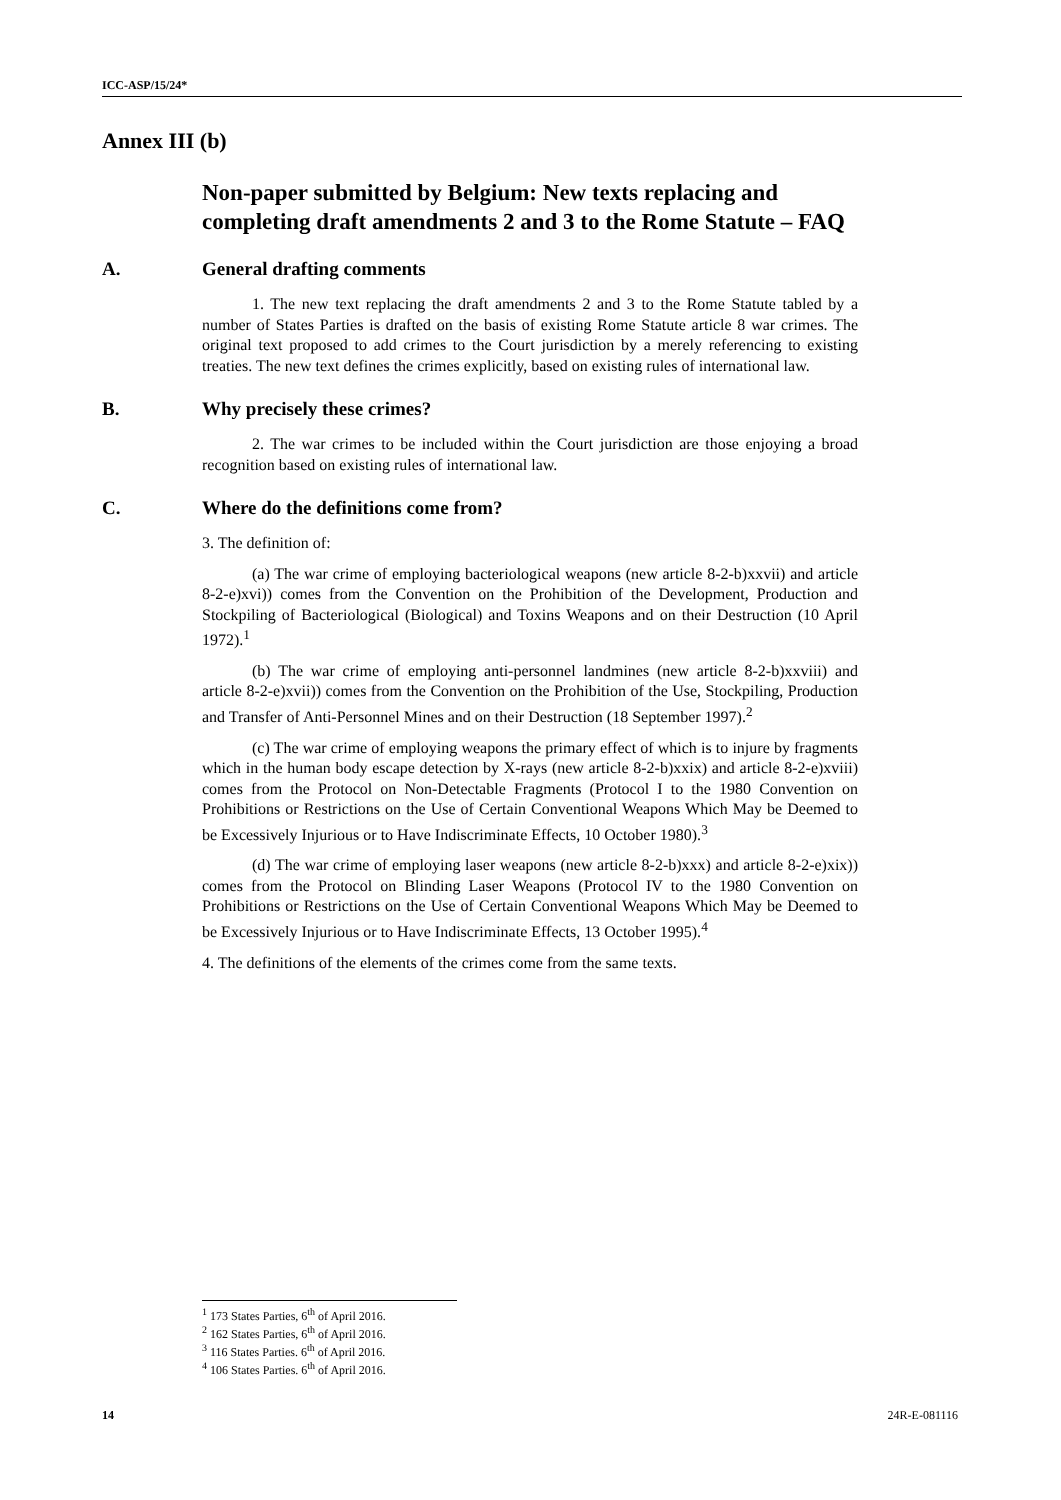ICC-ASP/15/24*
Annex III (b)
Non-paper submitted by Belgium: New texts replacing and completing draft amendments 2 and 3 to the Rome Statute – FAQ
A. General drafting comments
1. The new text replacing the draft amendments 2 and 3 to the Rome Statute tabled by a number of States Parties is drafted on the basis of existing Rome Statute article 8 war crimes. The original text proposed to add crimes to the Court jurisdiction by a merely referencing to existing treaties. The new text defines the crimes explicitly, based on existing rules of international law.
B. Why precisely these crimes?
2. The war crimes to be included within the Court jurisdiction are those enjoying a broad recognition based on existing rules of international law.
C. Where do the definitions come from?
3. The definition of:
(a) The war crime of employing bacteriological weapons (new article 8-2-b)xxvii) and article 8-2-e)xvi)) comes from the Convention on the Prohibition of the Development, Production and Stockpiling of Bacteriological (Biological) and Toxins Weapons and on their Destruction (10 April 1972).<sup>1</sup>
(b) The war crime of employing anti-personnel landmines (new article 8-2-b)xxviii) and article 8-2-e)xvii)) comes from the Convention on the Prohibition of the Use, Stockpiling, Production and Transfer of Anti-Personnel Mines and on their Destruction (18 September 1997).<sup>2</sup>
(c) The war crime of employing weapons the primary effect of which is to injure by fragments which in the human body escape detection by X-rays (new article 8-2-b)xxix) and article 8-2-e)xviii) comes from the Protocol on Non-Detectable Fragments (Protocol I to the 1980 Convention on Prohibitions or Restrictions on the Use of Certain Conventional Weapons Which May be Deemed to be Excessively Injurious or to Have Indiscriminate Effects, 10 October 1980).<sup>3</sup>
(d) The war crime of employing laser weapons (new article 8-2-b)xxx) and article 8-2-e)xix)) comes from the Protocol on Blinding Laser Weapons (Protocol IV to the 1980 Convention on Prohibitions or Restrictions on the Use of Certain Conventional Weapons Which May be Deemed to be Excessively Injurious or to Have Indiscriminate Effects, 13 October 1995).<sup>4</sup>
4. The definitions of the elements of the crimes come from the same texts.
<sup>1</sup> 173 States Parties, 6<sup>th</sup> of April 2016.
<sup>2</sup> 162 States Parties, 6<sup>th</sup> of April 2016.
<sup>3</sup> 116 States Parties. 6<sup>th</sup> of April 2016.
<sup>4</sup> 106 States Parties. 6<sup>th</sup> of April 2016.
14 24R-E-081116